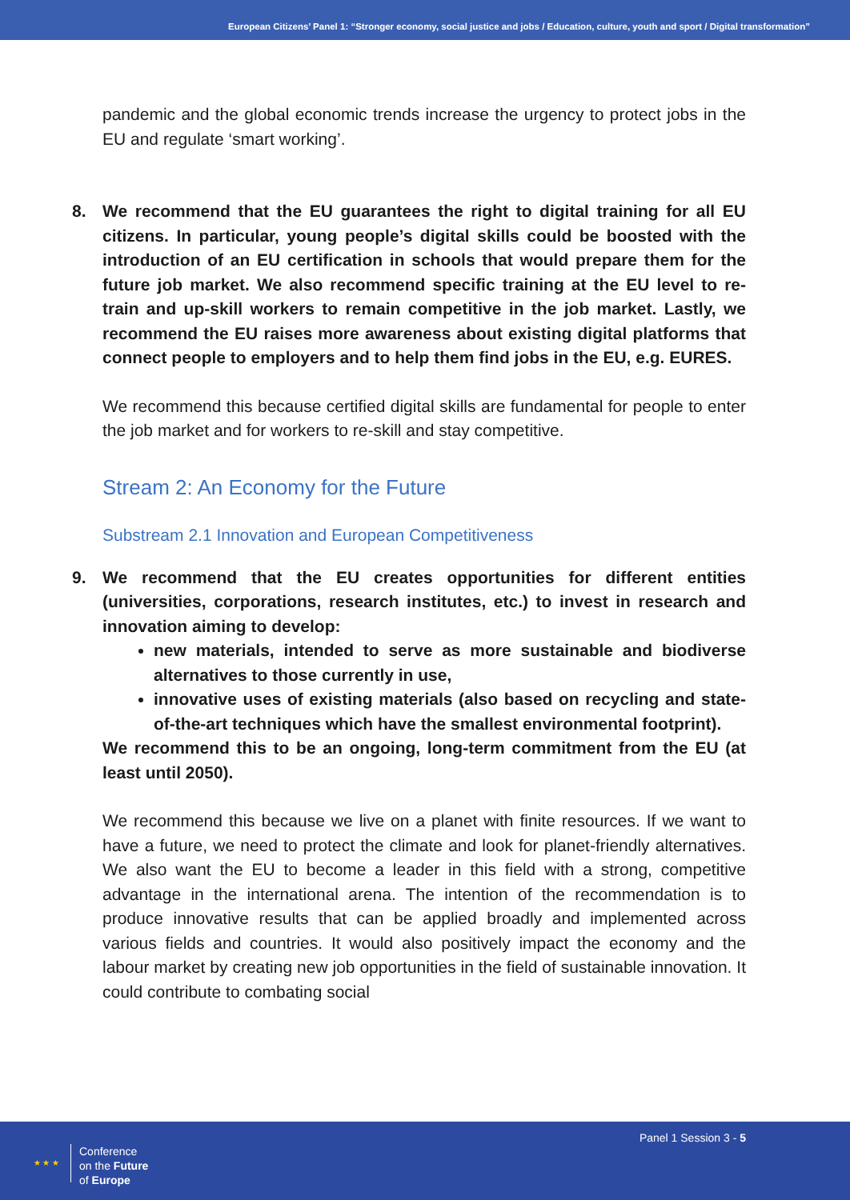European Citizens’ Panel 1: “Stronger economy, social justice and jobs / Education, culture, youth and sport / Digital transformation”
pandemic and the global economic trends increase the urgency to protect jobs in the EU and regulate ‘smart working’.
8. We recommend that the EU guarantees the right to digital training for all EU citizens. In particular, young people’s digital skills could be boosted with the introduction of an EU certification in schools that would prepare them for the future job market. We also recommend specific training at the EU level to re-train and up-skill workers to remain competitive in the job market. Lastly, we recommend the EU raises more awareness about existing digital platforms that connect people to employers and to help them find jobs in the EU, e.g. EURES.
We recommend this because certified digital skills are fundamental for people to enter the job market and for workers to re-skill and stay competitive.
Stream 2: An Economy for the Future
Substream 2.1 Innovation and European Competitiveness
9. We recommend that the EU creates opportunities for different entities (universities, corporations, research institutes, etc.) to invest in research and innovation aiming to develop:
new materials, intended to serve as more sustainable and biodiverse alternatives to those currently in use,
innovative uses of existing materials (also based on recycling and state-of-the-art techniques which have the smallest environmental footprint).
We recommend this to be an ongoing, long-term commitment from the EU (at least until 2050).
We recommend this because we live on a planet with finite resources. If we want to have a future, we need to protect the climate and look for planet-friendly alternatives. We also want the EU to become a leader in this field with a strong, competitive advantage in the international arena. The intention of the recommendation is to produce innovative results that can be applied broadly and implemented across various fields and countries. It would also positively impact the economy and the labour market by creating new job opportunities in the field of sustainable innovation. It could contribute to combating social
★ ★ ★
Conference
on the Future
of Europe
Panel 1 Session 3 - 5